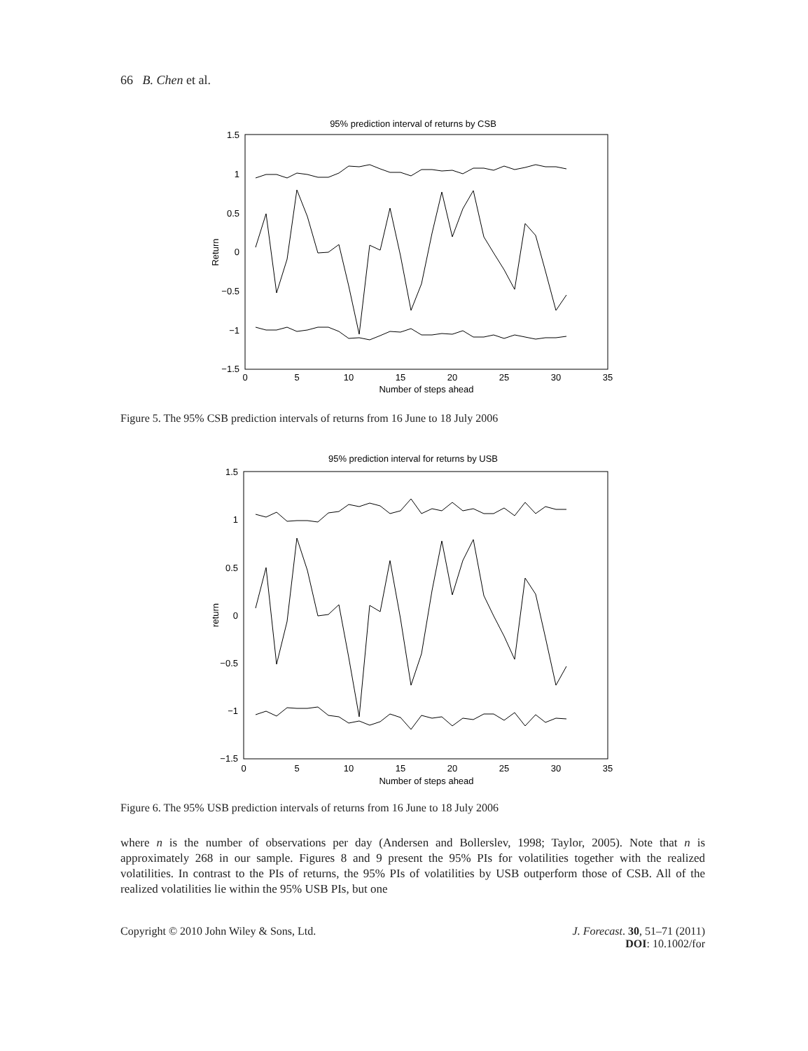66 B. Chen et al.
95% prediction interval of returns by CSB
1.5
1
0.5
0
−0.5
−1
−1.5
0
5
10
15
20
25
30
35
Number of steps ahead
Return
Figure 5. The 95% CSB prediction intervals of returns from 16 June to 18 July 2006
95% prediction interval for returns by USB
1.5
1
0.5
0
−0.5
−1
−1.5
0
5
10
15
20
25
30
35
Number of steps ahead
return
Figure 6. The 95% USB prediction intervals of returns from 16 June to 18 July 2006
where n is the number of observations per day (Andersen and Bollerslev, 1998; Taylor, 2005). Note that n is approximately 268 in our sample. Figures 8 and 9 present the 95% PIs for volatilities together with the realized volatilities. In contrast to the PIs of returns, the 95% PIs of volatilities by USB outperform those of CSB. All of the realized volatilities lie within the 95% USB PIs, but one
Copyright © 2010 John Wiley & Sons, Ltd. J. Forecast. 30, 51–71 (2011)
DOI: 10.1002/for